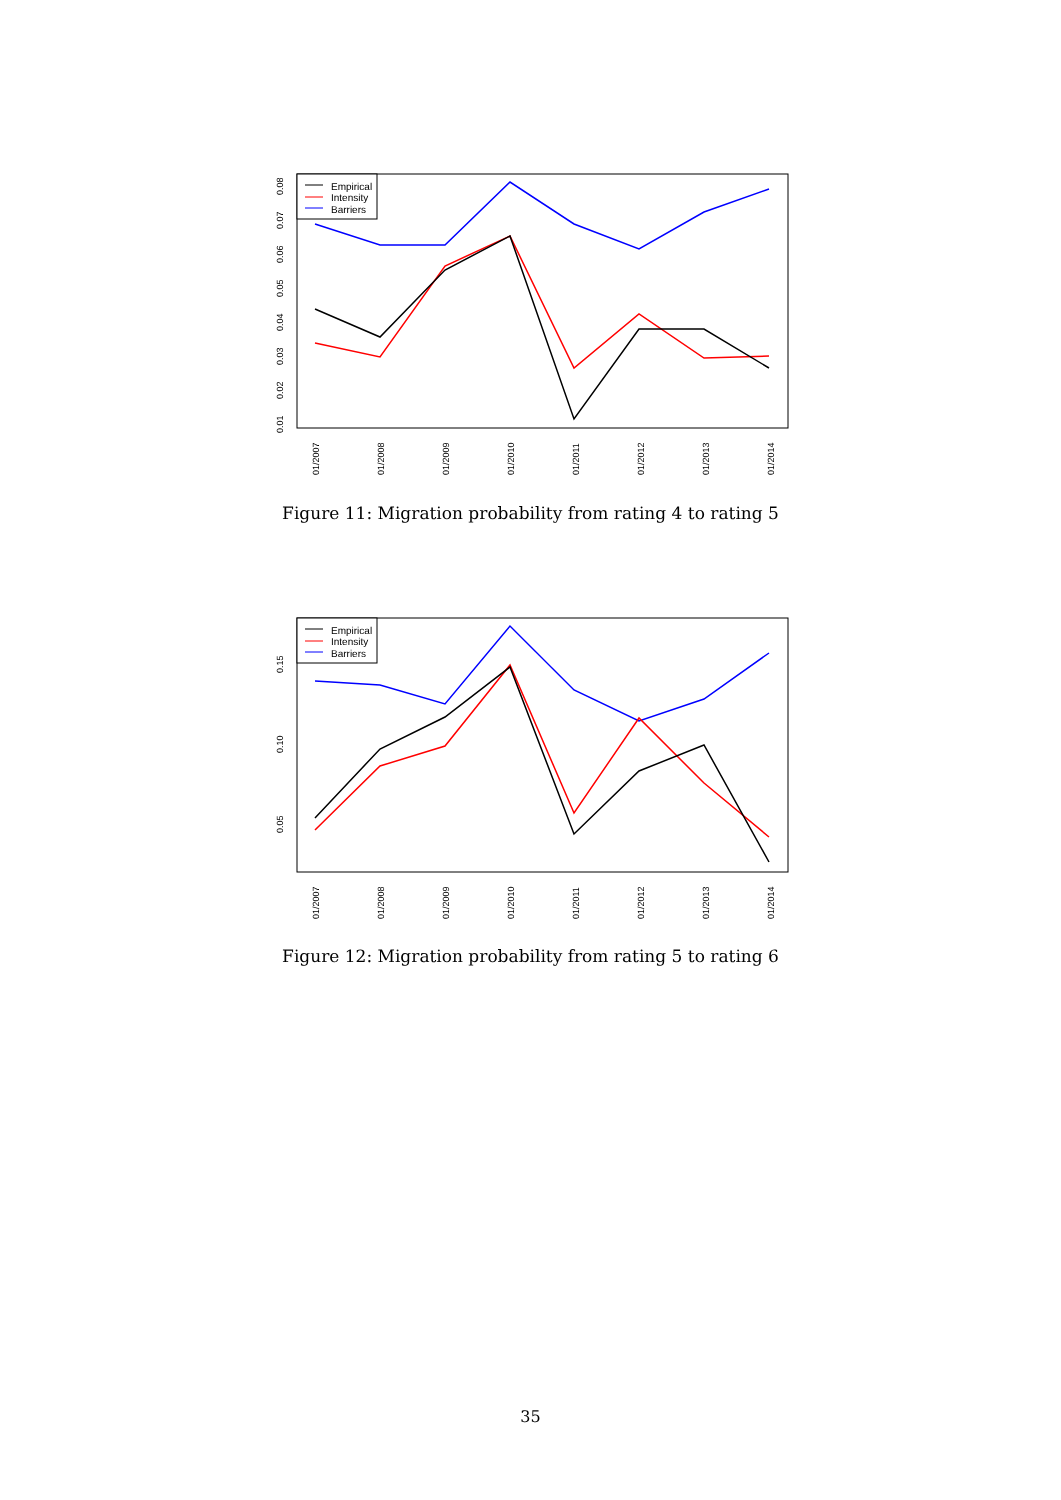0.01
0.02
0.03
0.04
0.05
0.06
0.07
0.08
01/2007
01/2008
01/2009
01/2010
01/2011
01/2012
01/2013
01/2014
Empirical
Intensity
Barriers
Figure 11: Migration probability from rating 4 to rating 5
0.05
0.10
0.15
01/2007
01/2008
01/2009
01/2010
01/2011
01/2012
01/2013
01/2014
Empirical
Intensity
Barriers
Figure 12: Migration probability from rating 5 to rating 6
35